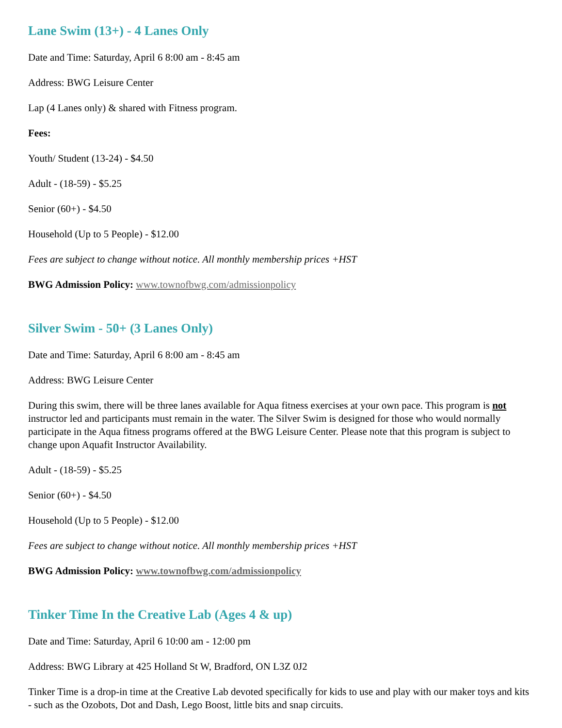Lane Swim (13+) - 4 Lanes Only
Date and Time: Saturday, April 6 8:00 am - 8:45 am
Address: BWG Leisure Center
Lap (4 Lanes only) & shared with Fitness program.
Fees:
Youth/ Student (13-24) - $4.50
Adult - (18-59) - $5.25
Senior (60+) - $4.50
Household (Up to 5 People) - $12.00
Fees are subject to change without notice. All monthly membership prices +HST
BWG Admission Policy: www.townofbwg.com/admissionpolicy
Silver Swim - 50+ (3 Lanes Only)
Date and Time: Saturday, April 6 8:00 am - 8:45 am
Address: BWG Leisure Center
During this swim, there will be three lanes available for Aqua fitness exercises at your own pace. This program is not instructor led and participants must remain in the water. The Silver Swim is designed for those who would normally participate in the Aqua fitness programs offered at the BWG Leisure Center. Please note that this program is subject to change upon Aquafit Instructor Availability.
Adult - (18-59) - $5.25
Senior (60+) - $4.50
Household (Up to 5 People) - $12.00
Fees are subject to change without notice. All monthly membership prices +HST
BWG Admission Policy: www.townofbwg.com/admissionpolicy
Tinker Time In the Creative Lab (Ages 4 & up)
Date and Time: Saturday, April 6 10:00 am - 12:00 pm
Address: BWG Library at 425 Holland St W, Bradford, ON L3Z 0J2
Tinker Time is a drop-in time at the Creative Lab devoted specifically for kids to use and play with our maker toys and kits - such as the Ozobots, Dot and Dash, Lego Boost, little bits and snap circuits.